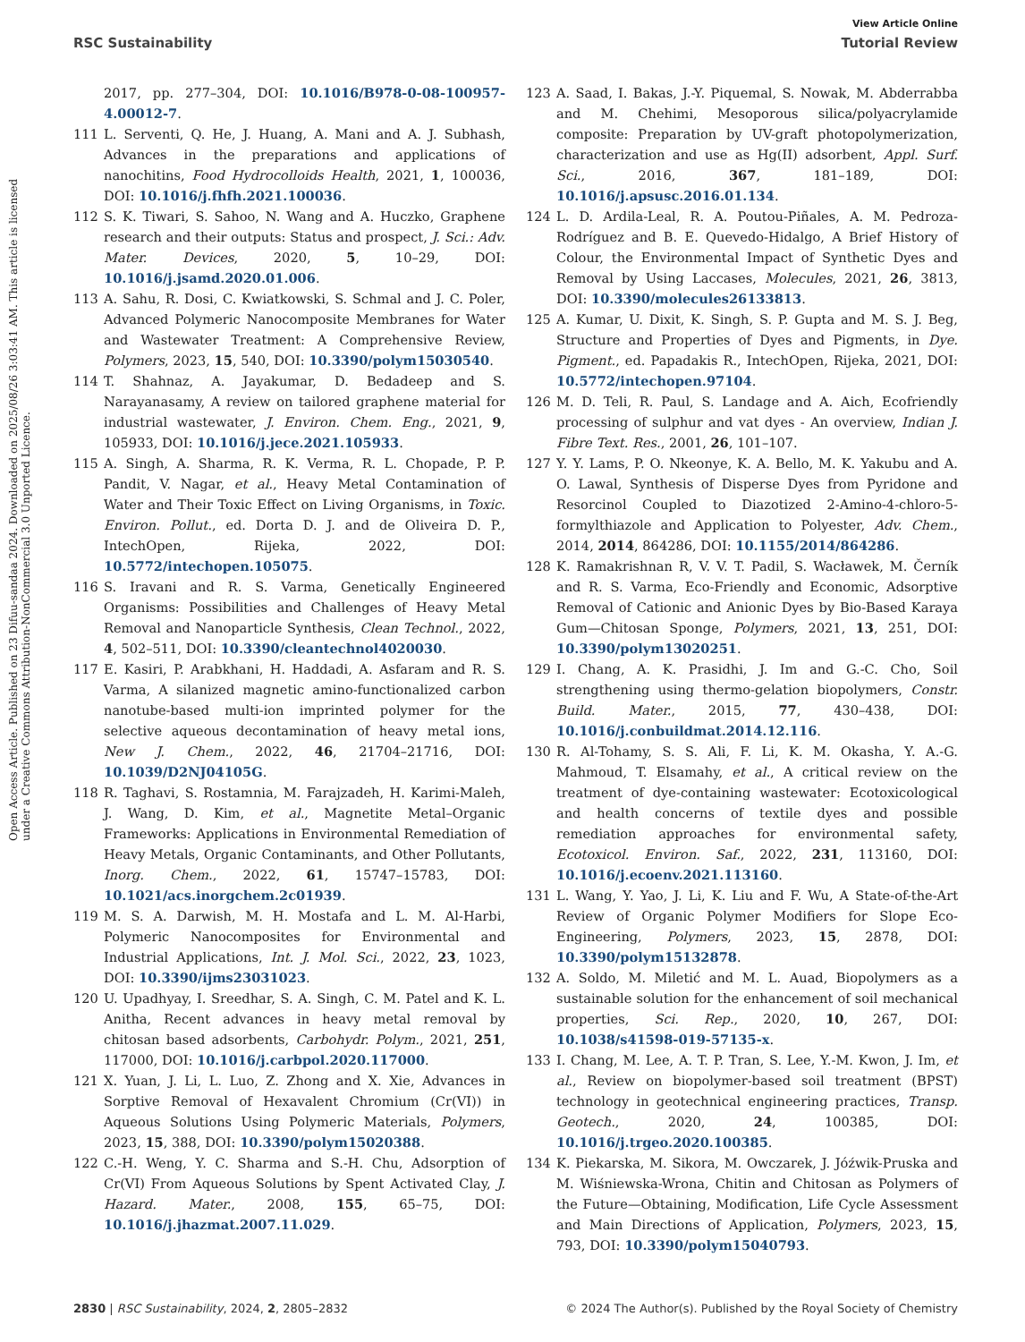View Article Online
RSC Sustainability Tutorial Review
Open Access Article. Published on 23 Difuu-sandaa 2024. Downloaded on 2025/08/26 3:03:41 AM. This article is licensed under a Creative Commons Attribution-NonCommercial 3.0 Unported Licence.
2017, pp. 277–304, DOI: 10.1016/B978-0-08-100957-4.00012-7.
111 L. Serventi, Q. He, J. Huang, A. Mani and A. J. Subhash, Advances in the preparations and applications of nanochitins, Food Hydrocolloids Health, 2021, 1, 100036, DOI: 10.1016/j.fhfh.2021.100036.
112 S. K. Tiwari, S. Sahoo, N. Wang and A. Huczko, Graphene research and their outputs: Status and prospect, J. Sci.: Adv. Mater. Devices, 2020, 5, 10–29, DOI: 10.1016/j.jsamd.2020.01.006.
113 A. Sahu, R. Dosi, C. Kwiatkowski, S. Schmal and J. C. Poler, Advanced Polymeric Nanocomposite Membranes for Water and Wastewater Treatment: A Comprehensive Review, Polymers, 2023, 15, 540, DOI: 10.3390/polym15030540.
114 T. Shahnaz, A. Jayakumar, D. Bedadeep and S. Narayanasamy, A review on tailored graphene material for industrial wastewater, J. Environ. Chem. Eng., 2021, 9, 105933, DOI: 10.1016/j.jece.2021.105933.
115 A. Singh, A. Sharma, R. K. Verma, R. L. Chopade, P. P. Pandit, V. Nagar, et al., Heavy Metal Contamination of Water and Their Toxic Effect on Living Organisms, in Toxic. Environ. Pollut., ed. Dorta D. J. and de Oliveira D. P., IntechOpen, Rijeka, 2022, DOI: 10.5772/intechopen.105075.
116 S. Iravani and R. S. Varma, Genetically Engineered Organisms: Possibilities and Challenges of Heavy Metal Removal and Nanoparticle Synthesis, Clean Technol., 2022, 4, 502–511, DOI: 10.3390/cleantechnol4020030.
117 E. Kasiri, P. Arabkhani, H. Haddadi, A. Asfaram and R. S. Varma, A silanized magnetic amino-functionalized carbon nanotube-based multi-ion imprinted polymer for the selective aqueous decontamination of heavy metal ions, New J. Chem., 2022, 46, 21704–21716, DOI: 10.1039/D2NJ04105G.
118 R. Taghavi, S. Rostamnia, M. Farajzadeh, H. Karimi-Maleh, J. Wang, D. Kim, et al., Magnetite Metal–Organic Frameworks: Applications in Environmental Remediation of Heavy Metals, Organic Contaminants, and Other Pollutants, Inorg. Chem., 2022, 61, 15747–15783, DOI: 10.1021/acs.inorgchem.2c01939.
119 M. S. A. Darwish, M. H. Mostafa and L. M. Al-Harbi, Polymeric Nanocomposites for Environmental and Industrial Applications, Int. J. Mol. Sci., 2022, 23, 1023, DOI: 10.3390/ijms23031023.
120 U. Upadhyay, I. Sreedhar, S. A. Singh, C. M. Patel and K. L. Anitha, Recent advances in heavy metal removal by chitosan based adsorbents, Carbohydr. Polym., 2021, 251, 117000, DOI: 10.1016/j.carbpol.2020.117000.
121 X. Yuan, J. Li, L. Luo, Z. Zhong and X. Xie, Advances in Sorptive Removal of Hexavalent Chromium (Cr(VI)) in Aqueous Solutions Using Polymeric Materials, Polymers, 2023, 15, 388, DOI: 10.3390/polym15020388.
122 C.-H. Weng, Y. C. Sharma and S.-H. Chu, Adsorption of Cr(VI) From Aqueous Solutions by Spent Activated Clay, J. Hazard. Mater., 2008, 155, 65–75, DOI: 10.1016/j.jhazmat.2007.11.029.
123 A. Saad, I. Bakas, J.-Y. Piquemal, S. Nowak, M. Abderrabba and M. Chehimi, Mesoporous silica/polyacrylamide composite: Preparation by UV-graft photopolymerization, characterization and use as Hg(II) adsorbent, Appl. Surf. Sci., 2016, 367, 181–189, DOI: 10.1016/j.apsusc.2016.01.134.
124 L. D. Ardila-Leal, R. A. Poutou-Piñales, A. M. Pedroza-Rodríguez and B. E. Quevedo-Hidalgo, A Brief History of Colour, the Environmental Impact of Synthetic Dyes and Removal by Using Laccases, Molecules, 2021, 26, 3813, DOI: 10.3390/molecules26133813.
125 A. Kumar, U. Dixit, K. Singh, S. P. Gupta and M. S. J. Beg, Structure and Properties of Dyes and Pigments, in Dye. Pigment., ed. Papadakis R., IntechOpen, Rijeka, 2021, DOI: 10.5772/intechopen.97104.
126 M. D. Teli, R. Paul, S. Landage and A. Aich, Ecofriendly processing of sulphur and vat dyes - An overview, Indian J. Fibre Text. Res., 2001, 26, 101–107.
127 Y. Y. Lams, P. O. Nkeonye, K. A. Bello, M. K. Yakubu and A. O. Lawal, Synthesis of Disperse Dyes from Pyridone and Resorcinol Coupled to Diazotized 2-Amino-4-chloro-5-formylthiazole and Application to Polyester, Adv. Chem., 2014, 2014, 864286, DOI: 10.1155/2014/864286.
128 K. Ramakrishnan R, V. V. T. Padil, S. Wacławek, M. Černík and R. S. Varma, Eco-Friendly and Economic, Adsorptive Removal of Cationic and Anionic Dyes by Bio-Based Karaya Gum—Chitosan Sponge, Polymers, 2021, 13, 251, DOI: 10.3390/polym13020251.
129 I. Chang, A. K. Prasidhi, J. Im and G.-C. Cho, Soil strengthening using thermo-gelation biopolymers, Constr. Build. Mater., 2015, 77, 430–438, DOI: 10.1016/j.conbuildmat.2014.12.116.
130 R. Al-Tohamy, S. S. Ali, F. Li, K. M. Okasha, Y. A.-G. Mahmoud, T. Elsamahy, et al., A critical review on the treatment of dye-containing wastewater: Ecotoxicological and health concerns of textile dyes and possible remediation approaches for environmental safety, Ecotoxicol. Environ. Saf., 2022, 231, 113160, DOI: 10.1016/j.ecoenv.2021.113160.
131 L. Wang, Y. Yao, J. Li, K. Liu and F. Wu, A State-of-the-Art Review of Organic Polymer Modifiers for Slope Eco-Engineering, Polymers, 2023, 15, 2878, DOI: 10.3390/polym15132878.
132 A. Soldo, M. Miletić and M. L. Auad, Biopolymers as a sustainable solution for the enhancement of soil mechanical properties, Sci. Rep., 2020, 10, 267, DOI: 10.1038/s41598-019-57135-x.
133 I. Chang, M. Lee, A. T. P. Tran, S. Lee, Y.-M. Kwon, J. Im, et al., Review on biopolymer-based soil treatment (BPST) technology in geotechnical engineering practices, Transp. Geotech., 2020, 24, 100385, DOI: 10.1016/j.trgeo.2020.100385.
134 K. Piekarska, M. Sikora, M. Owczarek, J. Jóźwik-Pruska and M. Wiśniewska-Wrona, Chitin and Chitosan as Polymers of the Future—Obtaining, Modification, Life Cycle Assessment and Main Directions of Application, Polymers, 2023, 15, 793, DOI: 10.3390/polym15040793.
2830 | RSC Sustainability, 2024, 2, 2805–2832 © 2024 The Author(s). Published by the Royal Society of Chemistry